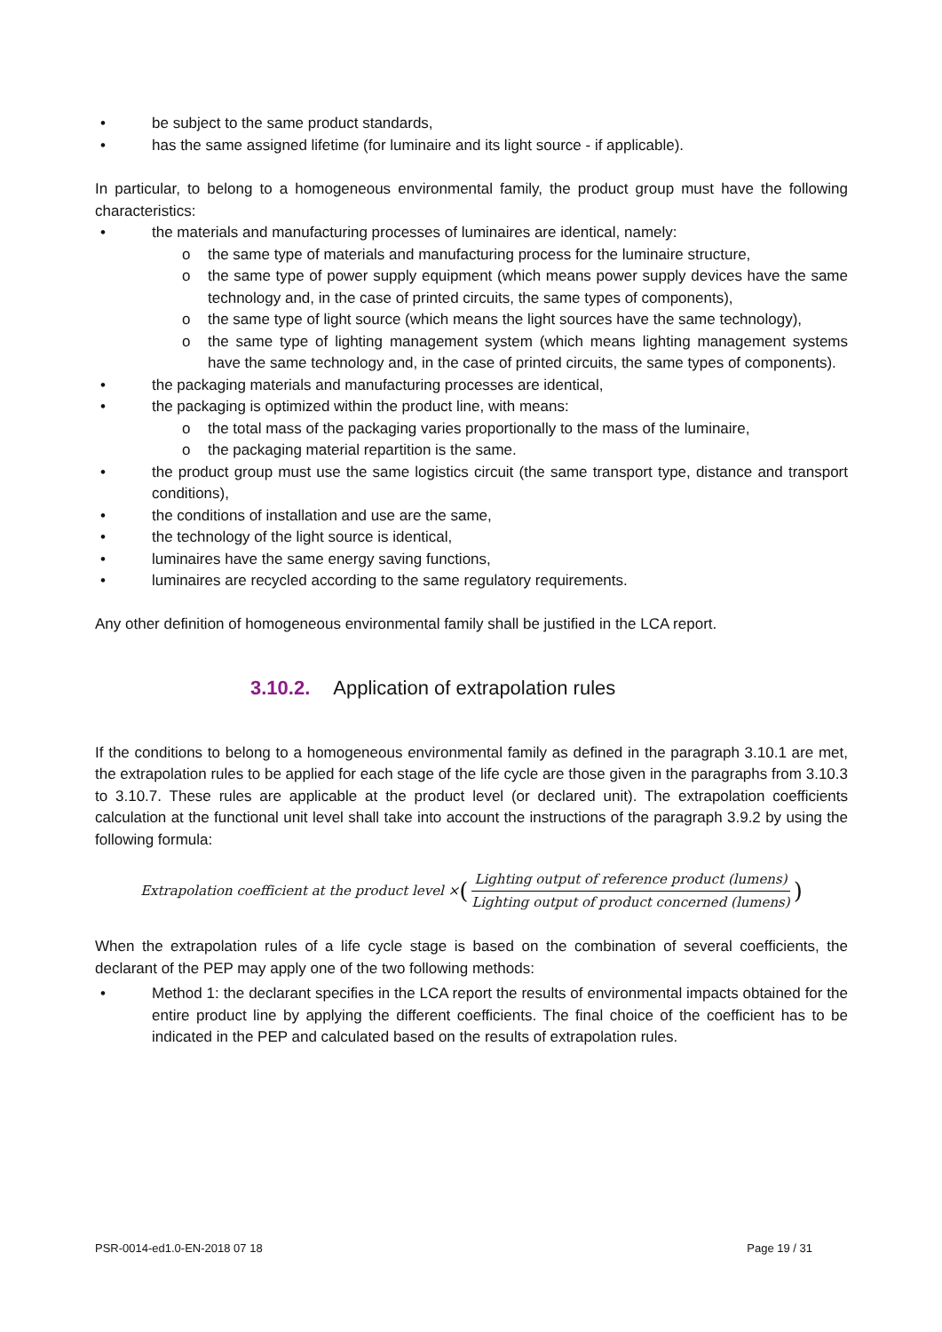• be subject to the same product standards,
• has the same assigned lifetime (for luminaire and its light source - if applicable).
In particular, to belong to a homogeneous environmental family, the product group must have the following characteristics:
• the materials and manufacturing processes of luminaires are identical, namely:
o the same type of materials and manufacturing process for the luminaire structure,
o the same type of power supply equipment (which means power supply devices have the same technology and, in the case of printed circuits, the same types of components),
o the same type of light source (which means the light sources have the same technology),
o the same type of lighting management system (which means lighting management systems have the same technology and, in the case of printed circuits, the same types of components).
• the packaging materials and manufacturing processes are identical,
• the packaging is optimized within the product line, with means:
o the total mass of the packaging varies proportionally to the mass of the luminaire,
o the packaging material repartition is the same.
• the product group must use the same logistics circuit (the same transport type, distance and transport conditions),
• the conditions of installation and use are the same,
• the technology of the light source is identical,
• luminaires have the same energy saving functions,
• luminaires are recycled according to the same regulatory requirements.
Any other definition of homogeneous environmental family shall be justified in the LCA report.
3.10.2. Application of extrapolation rules
If the conditions to belong to a homogeneous environmental family as defined in the paragraph 3.10.1 are met, the extrapolation rules to be applied for each stage of the life cycle are those given in the paragraphs from 3.10.3 to 3.10.7. These rules are applicable at the product level (or declared unit). The extrapolation coefficients calculation at the functional unit level shall take into account the instructions of the paragraph 3.9.2 by using the following formula:
Extrapolation coefficient at the product level × (Lighting output of reference product (lumens) Lighting output of product concerned (lumens))
When the extrapolation rules of a life cycle stage is based on the combination of several coefficients, the declarant of the PEP may apply one of the two following methods:
• Method 1: the declarant specifies in the LCA report the results of environmental impacts obtained for the entire product line by applying the different coefficients. The final choice of the coefficient has to be indicated in the PEP and calculated based on the results of extrapolation rules.
PSR-0014-ed1.0-EN-2018 07 18 Page 19 / 31